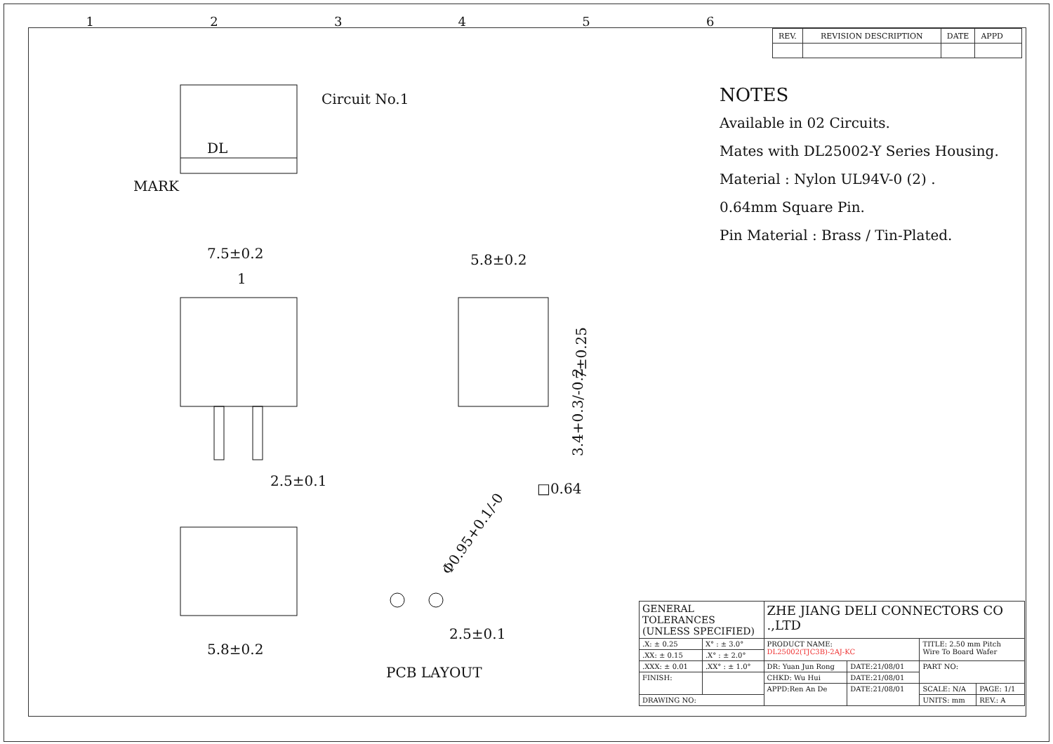123456
| REV. | REVISION DESCRIPTION | DATE | APPD |
NOTES
Available in 02 Circuits.
Mates with DL25002-Y Series Housing.
Material : Nylon UL94V-0 (2) .
0.64mm Square Pin.
Pin Material : Brass / Tin-Plated.
Circuit No.1
DL
MARK
7.5±0.2
1
2.5±0.1
5.8±0.2
□0.64
7±0.25
3.4+0.3/-0.2
5.8±0.2
2.5±0.1
Φ0.95+0.1/-0
PCB LAYOUT
| GENERAL TOLERANCES (UNLESS SPECIFIED) | | ZHE JIANG DELI CONNECTORS CO .,LTD | | | |
| .X: ± 0.25 | X° : ± 3.0° | PRODUCT NAME: DL25002(TJC3B)-2AJ-KC | | TITLE: 2.50 mm Pitch Wire To Board Wafer | |
| .XX: ± 0.15 | .X° : ± 2.0° | | | | |
| .XXX: ± 0.01 | .XX° : ± 1.0° | DR: Yuan Jun Rong | DATE:21/08/01 | PART NO: | |
| FINISH: | | CHKD: Wu Hui | DATE:21/08/01 | | |
| | | APPD:Ren An De | DATE:21/08/01 | SCALE: N/A | PAGE: 1/1 |
| DRAWING NO: | | | | UNITS: mm | REV.: A |